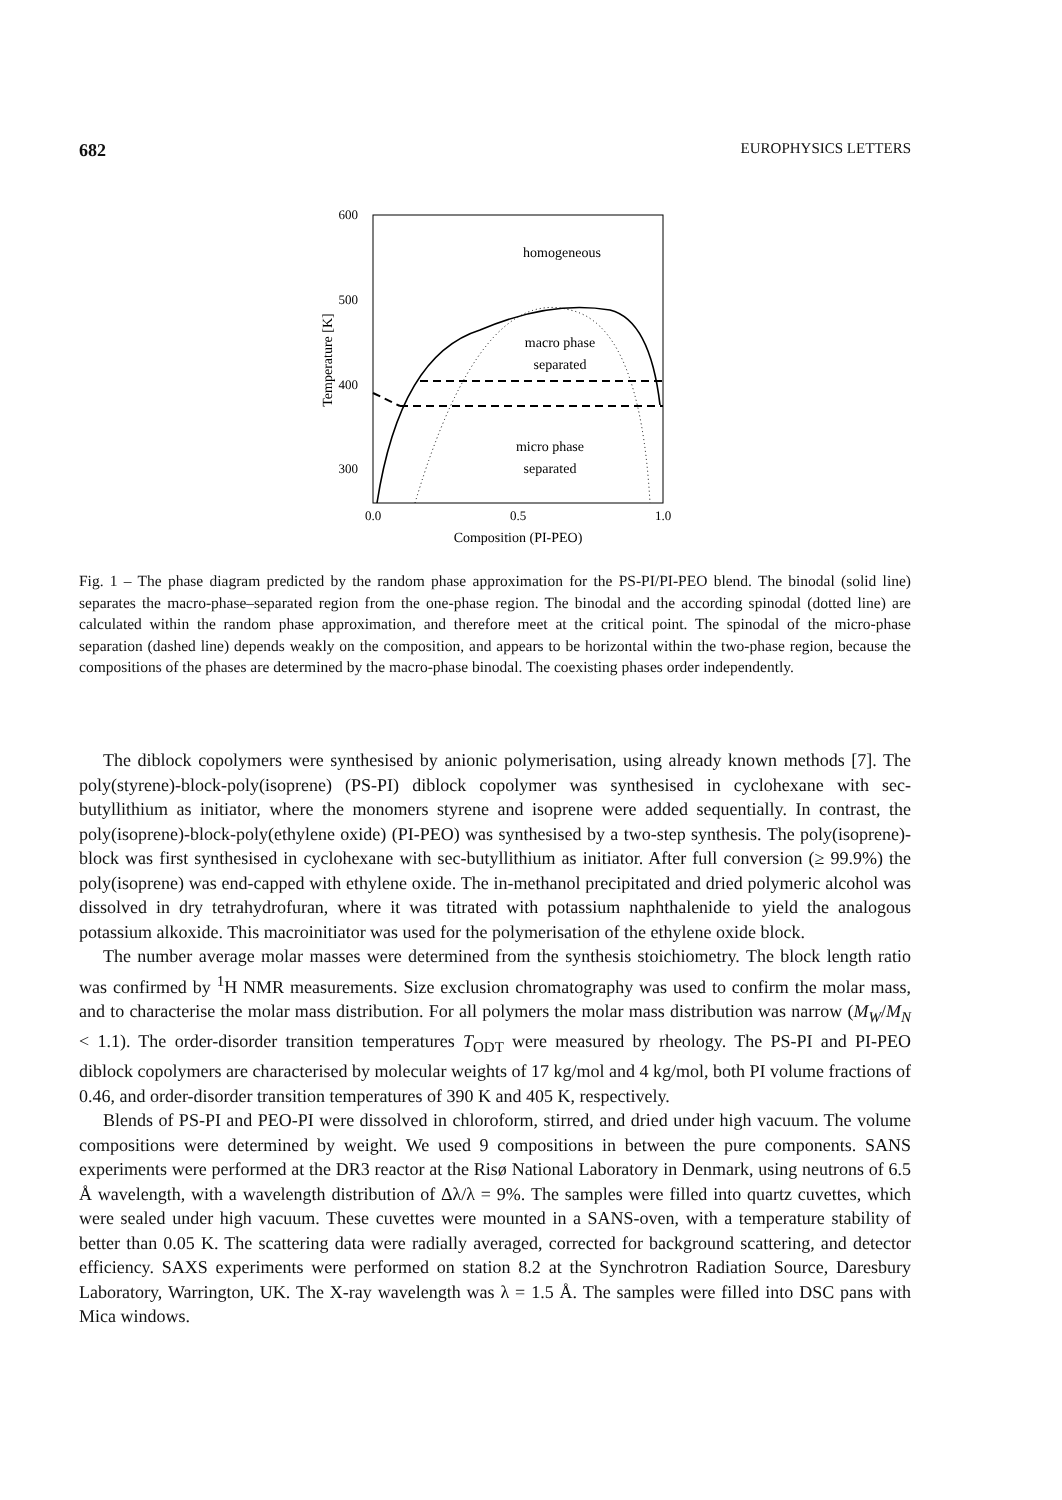682 EUROPHYSICS LETTERS
600
500
400
300
0.0
0.5
1.0
Composition (PI-PEO)
Temperature [K]
homogeneous
macro phase
separated
micro phase
separated
Fig. 1 – The phase diagram predicted by the random phase approximation for the PS-PI/PI-PEO blend. The binodal (solid line) separates the macro-phase–separated region from the one-phase region. The binodal and the according spinodal (dotted line) are calculated within the random phase approximation, and therefore meet at the critical point. The spinodal of the micro-phase separation (dashed line) depends weakly on the composition, and appears to be horizontal within the two-phase region, because the compositions of the phases are determined by the macro-phase binodal. The coexisting phases order independently.
The diblock copolymers were synthesised by anionic polymerisation, using already known methods [7]. The poly(styrene)-block-poly(isoprene) (PS-PI) diblock copolymer was synthesised in cyclohexane with sec-butyllithium as initiator, where the monomers styrene and isoprene were added sequentially. In contrast, the poly(isoprene)-block-poly(ethylene oxide) (PI-PEO) was synthesised by a two-step synthesis. The poly(isoprene)-block was first synthesised in cyclohexane with sec-butyllithium as initiator. After full conversion (≥ 99.9%) the poly(isoprene) was end-capped with ethylene oxide. The in-methanol precipitated and dried polymeric alcohol was dissolved in dry tetrahydrofuran, where it was titrated with potassium naphthalenide to yield the analogous potassium alkoxide. This macroinitiator was used for the polymerisation of the ethylene oxide block.
The number average molar masses were determined from the synthesis stoichiometry. The block length ratio was confirmed by <sup>1</sup>H NMR measurements. Size exclusion chromatography was used to confirm the molar mass, and to characterise the molar mass distribution. For all polymers the molar mass distribution was narrow (M<sub>W</sub>/M<sub>N</sub> < 1.1). The order-disorder transition temperatures T<sub>ODT</sub> were measured by rheology. The PS-PI and PI-PEO diblock copolymers are characterised by molecular weights of 17 kg/mol and 4 kg/mol, both PI volume fractions of 0.46, and order-disorder transition temperatures of 390 K and 405 K, respectively.
Blends of PS-PI and PEO-PI were dissolved in chloroform, stirred, and dried under high vacuum. The volume compositions were determined by weight. We used 9 compositions in between the pure components. SANS experiments were performed at the DR3 reactor at the Risø National Laboratory in Denmark, using neutrons of 6.5 Å wavelength, with a wavelength distribution of Δλ/λ = 9%. The samples were filled into quartz cuvettes, which were sealed under high vacuum. These cuvettes were mounted in a SANS-oven, with a temperature stability of better than 0.05 K. The scattering data were radially averaged, corrected for background scattering, and detector efficiency. SAXS experiments were performed on station 8.2 at the Synchrotron Radiation Source, Daresbury Laboratory, Warrington, UK. The X-ray wavelength was λ = 1.5 Å. The samples were filled into DSC pans with Mica windows.